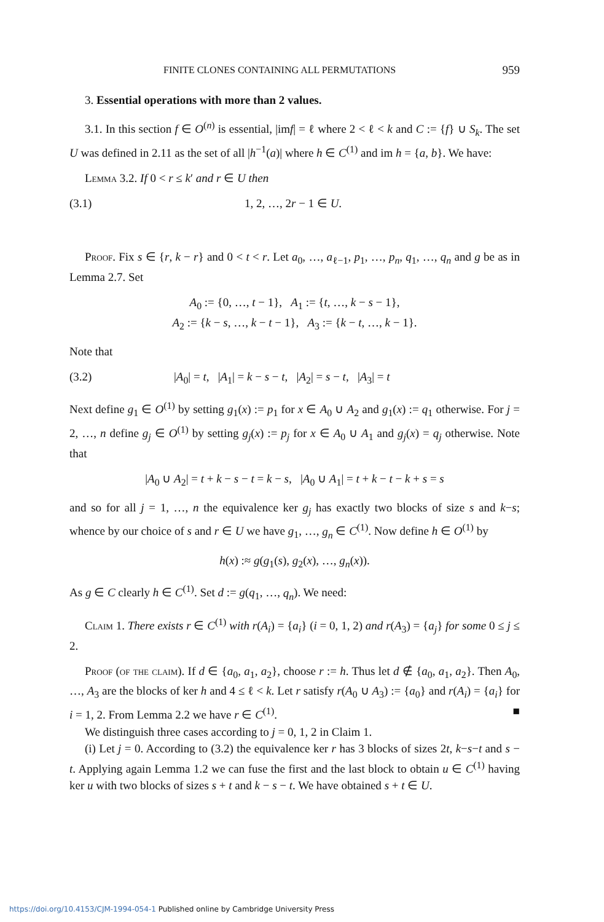FINITE CLONES CONTAINING ALL PERMUTATIONS 959
3. Essential operations with more than 2 values.
3.1. In this section f ∈ O<sup>(n)</sup> is essential, |imf| = ℓ where 2 < ℓ < k and C := {f} ∪ S<sub>k</sub>. The set U was defined in 2.11 as the set of all |h<sup>−1</sup>(a)| where h ∈ C<sup>(1)</sup> and im h = {a, b}. We have:
Lemma 3.2. If 0 < r ≤ k′ and r ∈ U then
(3.1) 1, 2, …, 2r − 1 ∈ U.
Proof. Fix s ∈ {r, k − r} and 0 < t < r. Let a<sub>0</sub>, …, a<sub>ℓ−1</sub>, p<sub>1</sub>, …, p<sub>n</sub>, q<sub>1</sub>, …, q<sub>n</sub> and g be as in Lemma 2.7. Set
A<sub>0</sub> := {0, …, t − 1}, A<sub>1</sub> := {t, …, k − s − 1},
A<sub>2</sub> := {k − s, …, k − t − 1}, A<sub>3</sub> := {k − t, …, k − 1}.
Note that
(3.2) |A<sub>0</sub>| = t, |A<sub>1</sub>| = k − s − t, |A<sub>2</sub>| = s − t, |A<sub>3</sub>| = t
Next define g<sub>1</sub> ∈ O<sup>(1)</sup> by setting g<sub>1</sub>(x) := p<sub>1</sub> for x ∈ A<sub>0</sub> ∪ A<sub>2</sub> and g<sub>1</sub>(x) := q<sub>1</sub> otherwise. For j = 2, …, n define g<sub>j</sub> ∈ O<sup>(1)</sup> by setting g<sub>j</sub>(x) := p<sub>j</sub> for x ∈ A<sub>0</sub> ∪ A<sub>1</sub> and g<sub>j</sub>(x) = q<sub>j</sub> otherwise. Note that
|A<sub>0</sub> ∪ A<sub>2</sub>| = t + k − s − t = k − s, |A<sub>0</sub> ∪ A<sub>1</sub>| = t + k − t − k + s = s
and so for all j = 1, …, n the equivalence ker g<sub>j</sub> has exactly two blocks of size s and k−s; whence by our choice of s and r ∈ U we have g<sub>1</sub>, …, g<sub>n</sub> ∈ C<sup>(1)</sup>. Now define h ∈ O<sup>(1)</sup> by
h(x) :≈ g(g<sub>1</sub>(s), g<sub>2</sub>(x), …, g<sub>n</sub>(x)).
As g ∈ C clearly h ∈ C<sup>(1)</sup>. Set d := g(q<sub>1</sub>, …, q<sub>n</sub>). We need:
Claim 1. There exists r ∈ C<sup>(1)</sup> with r(A<sub>i</sub>) = {a<sub>i</sub>} (i = 0, 1, 2) and r(A<sub>3</sub>) = {a<sub>j</sub>} for some 0 ≤ j ≤ 2.
Proof (of the claim). If d ∈ {a<sub>0</sub>, a<sub>1</sub>, a<sub>2</sub>}, choose r := h. Thus let d ∉ {a<sub>0</sub>, a<sub>1</sub>, a<sub>2</sub>}. Then A<sub>0</sub>, …, A<sub>3</sub> are the blocks of ker h and 4 ≤ ℓ < k. Let r satisfy r(A<sub>0</sub> ∪ A<sub>3</sub>) := {a<sub>0</sub>} and r(A<sub>i</sub>) = {a<sub>i</sub>} for i = 1, 2. From Lemma 2.2 we have r ∈ C<sup>(1)</sup>. ■
We distinguish three cases according to j = 0, 1, 2 in Claim 1.
(i) Let j = 0. According to (3.2) the equivalence ker r has 3 blocks of sizes 2t, k−s−t and s − t. Applying again Lemma 1.2 we can fuse the first and the last block to obtain u ∈ C<sup>(1)</sup> having ker u with two blocks of sizes s + t and k − s − t. We have obtained s + t ∈ U.
https://doi.org/10.4153/CJM-1994-054-1 Published online by Cambridge University Press